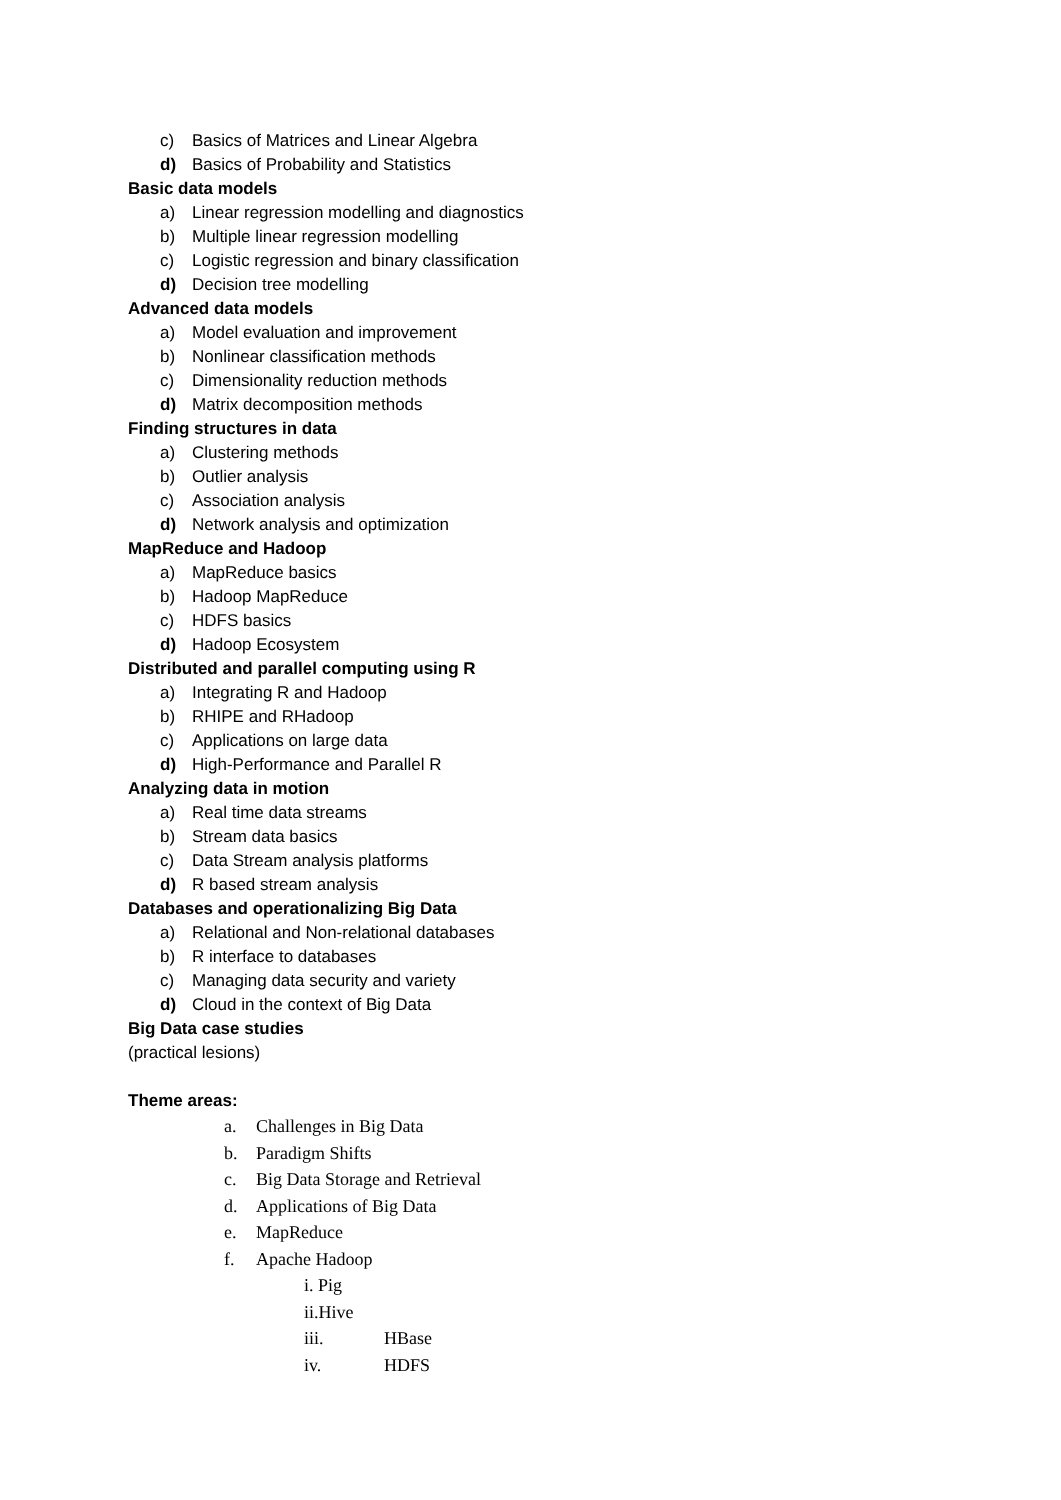c) Basics of Matrices and Linear Algebra
d) Basics of Probability and Statistics
Basic data models
a) Linear regression modelling and diagnostics
b) Multiple linear regression modelling
c) Logistic regression and binary classification
d) Decision tree modelling
Advanced data models
a) Model evaluation and improvement
b) Nonlinear classification methods
c) Dimensionality reduction methods
d) Matrix decomposition methods
Finding structures in data
a) Clustering methods
b) Outlier analysis
c) Association analysis
d) Network analysis and optimization
MapReduce and Hadoop
a) MapReduce basics
b) Hadoop MapReduce
c) HDFS basics
d) Hadoop Ecosystem
Distributed and parallel computing using R
a) Integrating R and Hadoop
b) RHIPE and RHadoop
c) Applications on large data
d) High-Performance and Parallel R
Analyzing data in motion
a) Real time data streams
b) Stream data basics
c) Data Stream analysis platforms
d) R based stream analysis
Databases and operationalizing Big Data
a) Relational and Non-relational databases
b) R interface to databases
c) Managing data security and variety
d) Cloud in the context of Big Data
Big Data case studies
(practical lesions)
Theme areas:
a. Challenges in Big Data
b. Paradigm Shifts
c. Big Data Storage and Retrieval
d. Applications of Big Data
e. MapReduce
f. Apache Hadoop
i. Pig
ii.Hive
iii. HBase
iv. HDFS